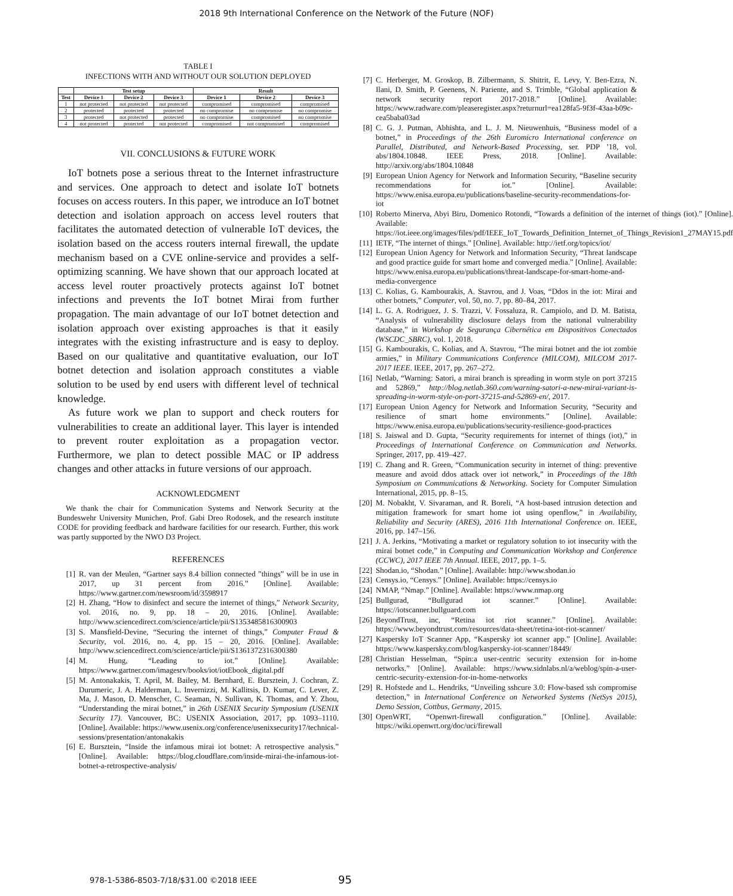2018 9th International Conference on the Network of the Future (NOF)
TABLE I
INFECTIONS WITH AND WITHOUT OUR SOLUTION DEPLOYED
| | Test setup | | | Result | | |
| --- | --- | --- | --- | --- | --- | --- |
| Test | Device 1 | Device 2 | Device 3 | Device 1 | Device 2 | Device 3 |
| 1 | not protected | not protected | not protected | compromised | compromised | compromised |
| 2 | protected | protected | protected | no compromise | no compromise | no compromise |
| 3 | protected | not protected | protected | no compromise | compromised | no compromise |
| 4 | not protected | protected | not protected | compromised | not compromised | compromised |
VII. CONCLUSIONS & FUTURE WORK
IoT botnets pose a serious threat to the Internet infrastructure and services. One approach to detect and isolate IoT botnets focuses on access routers. In this paper, we introduce an IoT botnet detection and isolation approach on access level routers that facilitates the automated detection of vulnerable IoT devices, the isolation based on the access routers internal firewall, the update mechanism based on a CVE online-service and provides a self-optimizing scanning. We have shown that our approach located at access level router proactively protects against IoT botnet infections and prevents the IoT botnet Mirai from further propagation. The main advantage of our IoT botnet detection and isolation approach over existing approaches is that it easily integrates with the existing infrastructure and is easy to deploy. Based on our qualitative and quantitative evaluation, our IoT botnet detection and isolation approach constitutes a viable solution to be used by end users with different level of technical knowledge.
As future work we plan to support and check routers for vulnerabilities to create an additional layer. This layer is intended to prevent router exploitation as a propagation vector. Furthermore, we plan to detect possible MAC or IP address changes and other attacks in future versions of our approach.
ACKNOWLEDGMENT
We thank the chair for Communication Systems and Network Security at the Bundeswehr University Munichen, Prof. Gabi Dreo Rodosek, and the research institute CODE for providing feedback and hardware facilities for our research. Further, this work was partly supported by the NWO D3 Project.
REFERENCES
[1] R. van der Meulen, “Gartner says 8.4 billion connected ”things” will be in use in 2017, up 31 percent from 2016.” [Online]. Available: https://www.gartner.com/newsroom/id/3598917
[2] H. Zhang, “How to disinfect and secure the internet of things,” Network Security, vol. 2016, no. 9, pp. 18 – 20, 2016. [Online]. Available: http://www.sciencedirect.com/science/article/pii/S1353485816300903
[3] S. Mansfield-Devine, “Securing the internet of things,” Computer Fraud & Security, vol. 2016, no. 4, pp. 15 – 20, 2016. [Online]. Available: http://www.sciencedirect.com/science/article/pii/S1361372316300380
[4] M. Hung, “Leading to iot.” [Online]. Available: https://www.gartner.com/imagesrv/books/iot/iotEbook_digital.pdf
[5] M. Antonakakis, T. April, M. Bailey, M. Bernhard, E. Bursztein, J. Cochran, Z. Durumeric, J. A. Halderman, L. Invernizzi, M. Kallitsis, D. Kumar, C. Lever, Z. Ma, J. Mason, D. Menscher, C. Seaman, N. Sullivan, K. Thomas, and Y. Zhou, “Understanding the mirai botnet,” in 26th USENIX Security Symposium (USENIX Security 17). Vancouver, BC: USENIX Association, 2017, pp. 1093–1110. [Online]. Available: https://www.usenix.org/conference/usenixsecurity17/technical-sessions/presentation/antonakakis
[6] E. Bursztein, “Inside the infamous mirai iot botnet: A retrospective analysis.” [Online]. Available: https://blog.cloudflare.com/inside-mirai-the-infamous-iot-botnet-a-retrospective-analysis/
[7] C. Herberger, M. Groskop, B. Zilbermann, S. Shitrit, E. Levy, Y. Ben-Ezra, N. Ilani, D. Smith, P. Geenens, N. Pariente, and S. Trimble, “Global application & network security report 2017-2018.” [Online]. Available: https://www.radware.com/pleaseregister.aspx?returnurl=ea128fa5-9f3f-43aa-b09c-cea5baba03ad
[8] C. G. J. Putman, Abhishta, and L. J. M. Nieuwenhuis, “Business model of a botnet,” in Proceedings of the 26th Euromicro International conference on Parallel, Distributed, and Network-Based Processing, ser. PDP ’18, vol. abs/1804.10848. IEEE Press, 2018. [Online]. Available: http://arxiv.org/abs/1804.10848
[9] European Union Agency for Network and Information Security, “Baseline security recommendations for iot.” [Online]. Available: https://www.enisa.europa.eu/publications/baseline-security-recommendations-for-iot
[10] Roberto Minerva, Abyi Biru, Domenico Rotondi, “Towards a definition of the internet of things (iot).” [Online]. Available: https://iot.ieee.org/images/files/pdf/IEEE_IoT_Towards_Definition_Internet_of_Things_Revision1_27MAY15.pdf
[11] IETF, “The internet of things.” [Online]. Available: http://ietf.org/topics/iot/
[12] European Union Agency for Network and Information Security, “Threat landscape and good practice guide for smart home and converged media.” [Online]. Available: https://www.enisa.europa.eu/publications/threat-landscape-for-smart-home-and-media-convergence
[13] C. Kolias, G. Kambourakis, A. Stavrou, and J. Voas, “Ddos in the iot: Mirai and other botnets,” Computer, vol. 50, no. 7, pp. 80–84, 2017.
[14] L. G. A. Rodriguez, J. S. Trazzi, V. Fossaluza, R. Campiolo, and D. M. Batista, “Analysis of vulnerability disclosure delays from the national vulnerability database,” in Workshop de Segurança Cibernética em Dispositivos Conectados (WSCDC_SBRC), vol. 1, 2018.
[15] G. Kambourakis, C. Kolias, and A. Stavrou, “The mirai botnet and the iot zombie armies,” in Military Communications Conference (MILCOM), MILCOM 2017-2017 IEEE. IEEE, 2017, pp. 267–272.
[16] Netlab, “Warning: Satori, a mirai branch is spreading in worm style on port 37215 and 52869,” http://blog.netlab.360.com/warning-satori-a-new-mirai-variant-is-spreading-in-worm-style-on-port-37215-and-52869-en/, 2017.
[17] European Union Agency for Network and Information Security, “Security and resilience of smart home environments.” [Online]. Available: https://www.enisa.europa.eu/publications/security-resilience-good-practices
[18] S. Jaiswal and D. Gupta, “Security requirements for internet of things (iot),” in Proceedings of International Conference on Communication and Networks. Springer, 2017, pp. 419–427.
[19] C. Zhang and R. Green, “Communication security in internet of thing: preventive measure and avoid ddos attack over iot network,” in Proceedings of the 18th Symposium on Communications & Networking. Society for Computer Simulation International, 2015, pp. 8–15.
[20] M. Nobakht, V. Sivaraman, and R. Boreli, “A host-based intrusion detection and mitigation framework for smart home iot using openflow,” in Availability, Reliability and Security (ARES), 2016 11th International Conference on. IEEE, 2016, pp. 147–156.
[21] J. A. Jerkins, “Motivating a market or regulatory solution to iot insecurity with the mirai botnet code,” in Computing and Communication Workshop and Conference (CCWC), 2017 IEEE 7th Annual. IEEE, 2017, pp. 1–5.
[22] Shodan.io, “Shodan.” [Online]. Available: http://www.shodan.io
[23] Censys.io, “Censys.” [Online]. Available: https://censys.io
[24] NMAP, “Nmap.” [Online]. Available: https://www.nmap.org
[25] Bullgurad, “Bullgurad iot scanner.” [Online]. Available: https://iotscanner.bullguard.com
[26] BeyondTrust, inc, “Retina iot riot scanner.” [Online]. Available: https://www.beyondtrust.com/resources/data-sheet/retina-iot-riot-scanner/
[27] Kaspersky IoT Scanner App, “Kaspersky iot scanner app.” [Online]. Available: https://www.kaspersky.com/blog/kaspersky-iot-scanner/18449/
[28] Christian Hesselman, “Spin:a user-centric security extension for in-home networks.” [Online]. Available: https://www.sidnlabs.nl/a/weblog/spin-a-user-centric-security-extension-for-in-home-networks
[29] R. Hofstede and L. Hendriks, “Unveiling sshcure 3.0: Flow-based ssh compromise detection,” in International Conference on Networked Systems (NetSys 2015), Demo Session, Cottbus, Germany, 2015.
[30] OpenWRT, “Openwrt-firewall configuration.” [Online]. Available: https://wiki.openwrt.org/doc/uci/firewall
978-1-5386-8503-7/18/$31.00 ©2018 IEEE
95